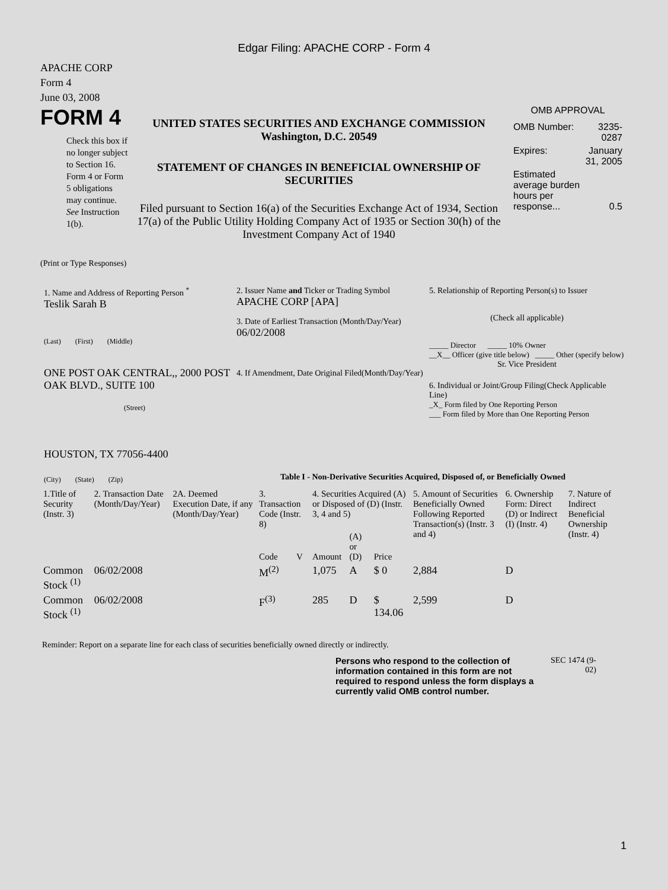Edgar Filing: APACHE CORP - Form 4
APACHE CORP
Form 4
June 03, 2008
FORM 4
Check this box if no longer subject to Section 16. Form 4 or Form 5 obligations may continue. See Instruction 1(b).
UNITED STATES SECURITIES AND EXCHANGE COMMISSION
Washington, D.C. 20549
STATEMENT OF CHANGES IN BENEFICIAL OWNERSHIP OF SECURITIES
Filed pursuant to Section 16(a) of the Securities Exchange Act of 1934, Section 17(a) of the Public Utility Holding Company Act of 1935 or Section 30(h) of the Investment Company Act of 1940
OMB APPROVAL
| OMB Number: | 3235-0287 |
| Expires: | January 31, 2005 |
| Estimated average burden hours per response... | 0.5 |
(Print or Type Responses)
1. Name and Address of Reporting Person <sup>*</sup>
Teslik Sarah B
(Last) (First) (Middle)
ONE POST OAK CENTRAL,, 2000 POST OAK BLVD., SUITE 100
(Street)
HOUSTON, TX 77056-4400
(City) (State) (Zip)
2. Issuer Name and Ticker or Trading Symbol
APACHE CORP [APA]
3. Date of Earliest Transaction (Month/Day/Year)
06/02/2008
4. If Amendment, Date Original Filed(Month/Day/Year)
5. Relationship of Reporting Person(s) to Issuer
(Check all applicable)
_____ Director _____ 10% Owner
__X__ Officer (give title below) _____ Other (specify below)
Sr. Vice President
6. Individual or Joint/Group Filing(Check Applicable Line)
_X_ Form filed by One Reporting Person
___ Form filed by More than One Reporting Person
Table I - Non-Derivative Securities Acquired, Disposed of, or Beneficially Owned
| 1.Title of Security (Instr. 3) | 2. Transaction Date (Month/Day/Year) | 2A. Deemed Execution Date, if any (Month/Day/Year) | 3. Transaction Code (Instr. 8) | | 4. Securities Acquired (A) or Disposed of (D) (Instr. 3, 4 and 5) | | | 5. Amount of Securities Beneficially Owned Following Reported Transaction(s) (Instr. 3 and 4) | 6. Ownership Form: Direct (D) or Indirect (I) (Instr. 4) | 7. Nature of Indirect Beneficial Ownership (Instr. 4) |
| --- | --- | --- | --- | --- | --- | --- | --- | --- | --- | --- |
| | | | Code | V | Amount | (A) or (D) | Price | | | |
| Common Stock <sup>(1)</sup> | 06/02/2008 | | M<sup>(2)</sup> | | 1,075 | A | $ 0 | 2,884 | D | |
| Common Stock <sup>(1)</sup> | 06/02/2008 | | F<sup>(3)</sup> | | 285 | D | $ 134.06 | 2,599 | D | |
Reminder: Report on a separate line for each class of securities beneficially owned directly or indirectly.
Persons who respond to the collection of information contained in this form are not required to respond unless the form displays a currently valid OMB control number.
SEC 1474 (9-02)
1